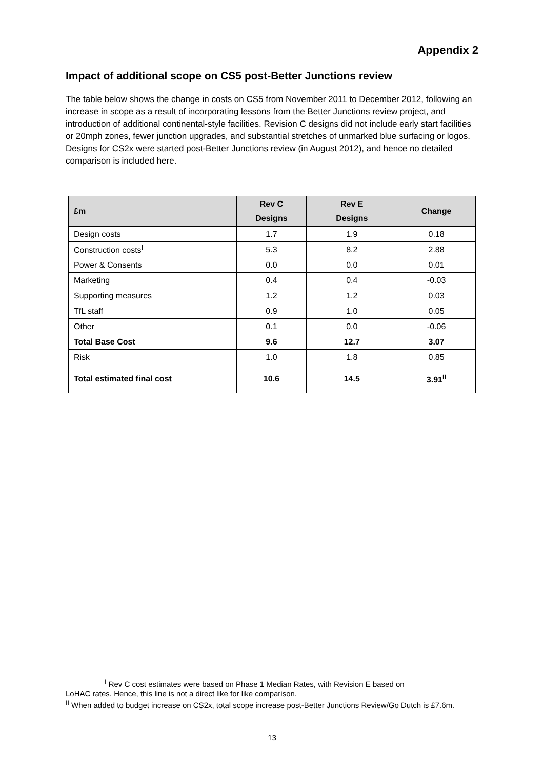Appendix 2
Impact of additional scope on CS5 post-Better Junctions review
The table below shows the change in costs on CS5 from November 2011 to December 2012, following an increase in scope as a result of incorporating lessons from the Better Junctions review project, and introduction of additional continental-style facilities. Revision C designs did not include early start facilities or 20mph zones, fewer junction upgrades, and substantial stretches of unmarked blue surfacing or logos. Designs for CS2x were started post-Better Junctions review (in August 2012), and hence no detailed comparison is included here.
| £m | Rev C Designs | Rev E Designs | Change |
| --- | --- | --- | --- |
| Design costs | 1.7 | 1.9 | 0.18 |
| Construction costs<sup>I</sup> | 5.3 | 8.2 | 2.88 |
| Power & Consents | 0.0 | 0.0 | 0.01 |
| Marketing | 0.4 | 0.4 | -0.03 |
| Supporting measures | 1.2 | 1.2 | 0.03 |
| TfL staff | 0.9 | 1.0 | 0.05 |
| Other | 0.1 | 0.0 | -0.06 |
| Total Base Cost | 9.6 | 12.7 | 3.07 |
| Risk | 1.0 | 1.8 | 0.85 |
| Total estimated final cost | 10.6 | 14.5 | 3.91<sup>II</sup> |
<sup>I</sup> Rev C cost estimates were based on Phase 1 Median Rates, with Revision E based on
LoHAC rates. Hence, this line is not a direct like for like comparison.
<sup>II</sup> When added to budget increase on CS2x, total scope increase post-Better Junctions Review/Go Dutch is £7.6m.
13